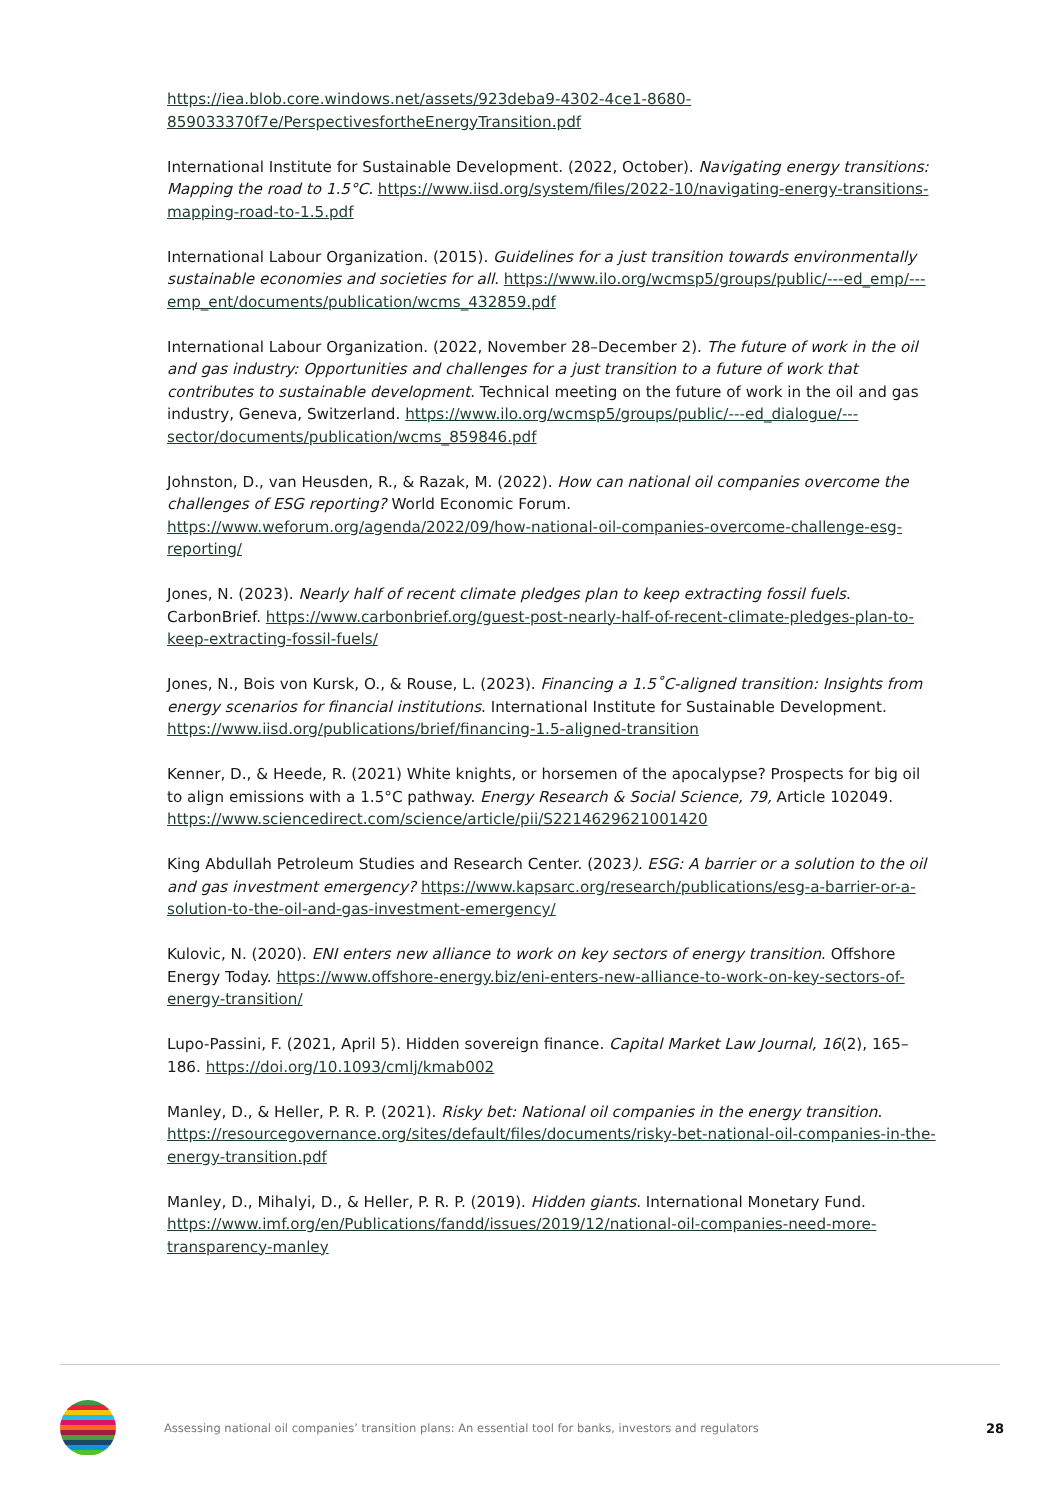https://iea.blob.core.windows.net/assets/923deba9-4302-4ce1-8680-859033370f7e/PerspectivesfortheEnergyTransition.pdf
International Institute for Sustainable Development. (2022, October). Navigating energy transitions: Mapping the road to 1.5°C. https://www.iisd.org/system/files/2022-10/navigating-energy-transitions-mapping-road-to-1.5.pdf
International Labour Organization. (2015). Guidelines for a just transition towards environmentally sustainable economies and societies for all. https://www.ilo.org/wcmsp5/groups/public/---ed_emp/---emp_ent/documents/publication/wcms_432859.pdf
International Labour Organization. (2022, November 28–December 2). The future of work in the oil and gas industry: Opportunities and challenges for a just transition to a future of work that contributes to sustainable development. Technical meeting on the future of work in the oil and gas industry, Geneva, Switzerland. https://www.ilo.org/wcmsp5/groups/public/---ed_dialogue/---sector/documents/publication/wcms_859846.pdf
Johnston, D., van Heusden, R., & Razak, M. (2022). How can national oil companies overcome the challenges of ESG reporting? World Economic Forum. https://www.weforum.org/agenda/2022/09/how-national-oil-companies-overcome-challenge-esg-reporting/
Jones, N. (2023). Nearly half of recent climate pledges plan to keep extracting fossil fuels. CarbonBrief. https://www.carbonbrief.org/guest-post-nearly-half-of-recent-climate-pledges-plan-to-keep-extracting-fossil-fuels/
Jones, N., Bois von Kursk, O., & Rouse, L. (2023). Financing a 1.5˚C-aligned transition: Insights from energy scenarios for financial institutions. International Institute for Sustainable Development. https://www.iisd.org/publications/brief/financing-1.5-aligned-transition
Kenner, D., & Heede, R. (2021) White knights, or horsemen of the apocalypse? Prospects for big oil to align emissions with a 1.5°C pathway. Energy Research & Social Science, 79, Article 102049. https://www.sciencedirect.com/science/article/pii/S2214629621001420
King Abdullah Petroleum Studies and Research Center. (2023). ESG: A barrier or a solution to the oil and gas investment emergency? https://www.kapsarc.org/research/publications/esg-a-barrier-or-a-solution-to-the-oil-and-gas-investment-emergency/
Kulovic, N. (2020). ENI enters new alliance to work on key sectors of energy transition. Offshore Energy Today. https://www.offshore-energy.biz/eni-enters-new-alliance-to-work-on-key-sectors-of-energy-transition/
Lupo-Passini, F. (2021, April 5). Hidden sovereign finance. Capital Market Law Journal, 16(2), 165–186. https://doi.org/10.1093/cmlj/kmab002
Manley, D., & Heller, P. R. P. (2021). Risky bet: National oil companies in the energy transition. https://resourcegovernance.org/sites/default/files/documents/risky-bet-national-oil-companies-in-the-energy-transition.pdf
Manley, D., Mihalyi, D., & Heller, P. R. P. (2019). Hidden giants. International Monetary Fund. https://www.imf.org/en/Publications/fandd/issues/2019/12/national-oil-companies-need-more-transparency-manley
Assessing national oil companies’ transition plans: An essential tool for banks, investors and regulators 28